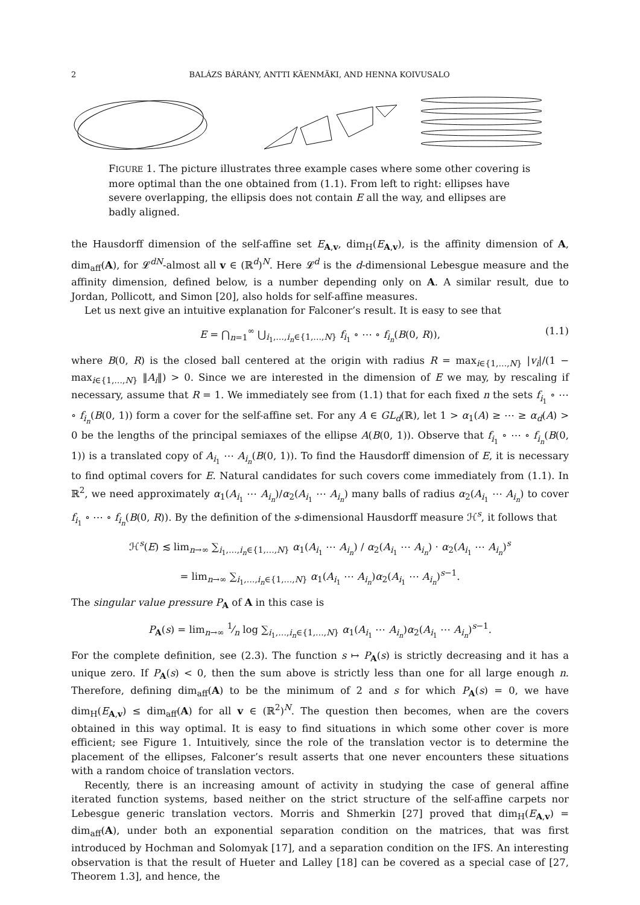2 BALÁZS BÁRÁNY, ANTTI KÄENMÄKI, AND HENNA KOIVUSALO
FIGURE 1. The picture illustrates three example cases where some other covering is more optimal than the one obtained from (1.1). From left to right: ellipses have severe overlapping, the ellipsis does not contain E all the way, and ellipses are badly aligned.
the Hausdorff dimension of the self-affine set E<sub>A,v</sub>, dim<sub>H</sub>(E<sub>A,v</sub>), is the affinity dimension of A, dim<sub>aff</sub>(A), for 𝓛<sup>dN</sup>-almost all v ∈ (ℝ<sup>d</sup>)<sup>N</sup>. Here 𝓛<sup>d</sup> is the d-dimensional Lebesgue measure and the affinity dimension, defined below, is a number depending only on A. A similar result, due to Jordan, Pollicott, and Simon [20], also holds for self-affine measures.
Let us next give an intuitive explanation for Falconer’s result. It is easy to see that
E = ⋂<sub>n=1</sub><sup>∞</sup> ⋃<sub>i<sub>1</sub>,…,i<sub>n</sub>∈{1,…,N}</sub> f<sub>i<sub>1</sub></sub> ∘ ⋯ ∘ f<sub>i<sub>n</sub></sub>(B(0, R)), (1.1)
where B(0, R) is the closed ball centered at the origin with radius R = max<sub>i∈{1,…,N}</sub> |v<sub>i</sub>|/(1 − max<sub>i∈{1,…,N}</sub> ‖A<sub>i</sub>‖) > 0. Since we are interested in the dimension of E we may, by rescaling if necessary, assume that R = 1. We immediately see from (1.1) that for each fixed n the sets f<sub>i<sub>1</sub></sub> ∘ ⋯ ∘ f<sub>i<sub>n</sub></sub>(B(0, 1)) form a cover for the self-affine set. For any A ∈ GL<sub>d</sub>(ℝ), let 1 > α<sub>1</sub>(A) ≥ ⋯ ≥ α<sub>d</sub>(A) > 0 be the lengths of the principal semiaxes of the ellipse A(B(0, 1)). Observe that f<sub>i<sub>1</sub></sub> ∘ ⋯ ∘ f<sub>i<sub>n</sub></sub>(B(0, 1)) is a translated copy of A<sub>i<sub>1</sub></sub> ⋯ A<sub>i<sub>n</sub></sub>(B(0, 1)). To find the Hausdorff dimension of E, it is necessary to find optimal covers for E. Natural candidates for such covers come immediately from (1.1). In ℝ<sup>2</sup>, we need approximately α<sub>1</sub>(A<sub>i<sub>1</sub></sub> ⋯ A<sub>i<sub>n</sub></sub>)/α<sub>2</sub>(A<sub>i<sub>1</sub></sub> ⋯ A<sub>i<sub>n</sub></sub>) many balls of radius α<sub>2</sub>(A<sub>i<sub>1</sub></sub> ⋯ A<sub>i<sub>n</sub></sub>) to cover f<sub>i<sub>1</sub></sub> ∘ ⋯ ∘ f<sub>i<sub>n</sub></sub>(B(0, R)). By the definition of the s-dimensional Hausdorff measure ℋ<sup>s</sup>, it follows that
ℋ<sup>s</sup>(E) ≲ lim<sub>n→∞</sub> ∑<sub>i<sub>1</sub>,…,i<sub>n</sub>∈{1,…,N}</sub> α<sub>1</sub>(A<sub>i<sub>1</sub></sub> ⋯ A<sub>i<sub>n</sub></sub>) / α<sub>2</sub>(A<sub>i<sub>1</sub></sub> ⋯ A<sub>i<sub>n</sub></sub>) · α<sub>2</sub>(A<sub>i<sub>1</sub></sub> ⋯ A<sub>i<sub>n</sub></sub>)<sup>s</sup>
= lim<sub>n→∞</sub> ∑<sub>i<sub>1</sub>,…,i<sub>n</sub>∈{1,…,N}</sub> α<sub>1</sub>(A<sub>i<sub>1</sub></sub> ⋯ A<sub>i<sub>n</sub></sub>)α<sub>2</sub>(A<sub>i<sub>1</sub></sub> ⋯ A<sub>i<sub>n</sub></sub>)<sup>s−1</sup>.
The singular value pressure P<sub>A</sub> of A in this case is
P<sub>A</sub>(s) = lim<sub>n→∞</sub> 1⁄n log ∑<sub>i<sub>1</sub>,…,i<sub>n</sub>∈{1,…,N}</sub> α<sub>1</sub>(A<sub>i<sub>1</sub></sub> ⋯ A<sub>i<sub>n</sub></sub>)α<sub>2</sub>(A<sub>i<sub>1</sub></sub> ⋯ A<sub>i<sub>n</sub></sub>)<sup>s−1</sup>.
For the complete definition, see (2.3). The function s ↦ P<sub>A</sub>(s) is strictly decreasing and it has a unique zero. If P<sub>A</sub>(s) < 0, then the sum above is strictly less than one for all large enough n. Therefore, defining dim<sub>aff</sub>(A) to be the minimum of 2 and s for which P<sub>A</sub>(s) = 0, we have dim<sub>H</sub>(E<sub>A,v</sub>) ≤ dim<sub>aff</sub>(A) for all v ∈ (ℝ<sup>2</sup>)<sup>N</sup>. The question then becomes, when are the covers obtained in this way optimal. It is easy to find situations in which some other cover is more efficient; see Figure 1. Intuitively, since the role of the translation vector is to determine the placement of the ellipses, Falconer’s result asserts that one never encounters these situations with a random choice of translation vectors.
Recently, there is an increasing amount of activity in studying the case of general affine iterated function systems, based neither on the strict structure of the self-affine carpets nor Lebesgue generic translation vectors. Morris and Shmerkin [27] proved that dim<sub>H</sub>(E<sub>A,v</sub>) = dim<sub>aff</sub>(A), under both an exponential separation condition on the matrices, that was first introduced by Hochman and Solomyak [17], and a separation condition on the IFS. An interesting observation is that the result of Hueter and Lalley [18] can be covered as a special case of [27, Theorem 1.3], and hence, the